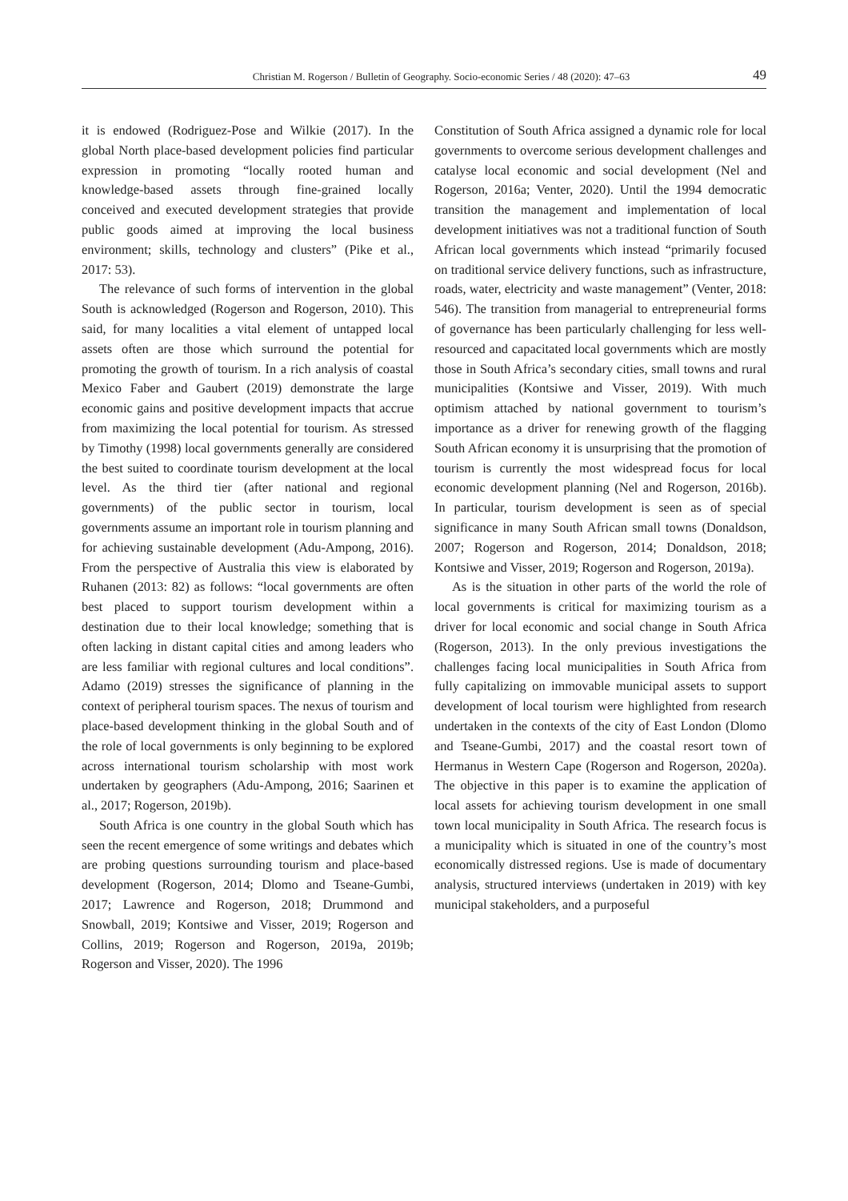Christian M. Rogerson / Bulletin of Geography. Socio-economic Series / 48 (2020): 47–63 49
it is endowed (Rodriguez-Pose and Wilkie (2017). In the global North place-based development policies find particular expression in promoting “locally rooted human and knowledge-based assets through fine-grained locally conceived and executed development strategies that provide public goods aimed at improving the local business environment; skills, technology and clusters” (Pike et al., 2017: 53).
The relevance of such forms of intervention in the global South is acknowledged (Rogerson and Rogerson, 2010). This said, for many localities a vital element of untapped local assets often are those which surround the potential for promoting the growth of tourism. In a rich analysis of coastal Mexico Faber and Gaubert (2019) demonstrate the large economic gains and positive development impacts that accrue from maximizing the local potential for tourism. As stressed by Timothy (1998) local governments generally are considered the best suited to coordinate tourism development at the local level. As the third tier (after national and regional governments) of the public sector in tourism, local governments assume an important role in tourism planning and for achieving sustainable development (Adu-Ampong, 2016). From the perspective of Australia this view is elaborated by Ruhanen (2013: 82) as follows: “local governments are often best placed to support tourism development within a destination due to their local knowledge; something that is often lacking in distant capital cities and among leaders who are less familiar with regional cultures and local conditions”. Adamo (2019) stresses the significance of planning in the context of peripheral tourism spaces. The nexus of tourism and place-based development thinking in the global South and of the role of local governments is only beginning to be explored across international tourism scholarship with most work undertaken by geographers (Adu-Ampong, 2016; Saarinen et al., 2017; Rogerson, 2019b).
South Africa is one country in the global South which has seen the recent emergence of some writings and debates which are probing questions surrounding tourism and place-based development (Rogerson, 2014; Dlomo and Tseane-Gumbi, 2017; Lawrence and Rogerson, 2018; Drummond and Snowball, 2019; Kontsiwe and Visser, 2019; Rogerson and Collins, 2019; Rogerson and Rogerson, 2019a, 2019b; Rogerson and Visser, 2020). The 1996
Constitution of South Africa assigned a dynamic role for local governments to overcome serious development challenges and catalyse local economic and social development (Nel and Rogerson, 2016a; Venter, 2020). Until the 1994 democratic transition the management and implementation of local development initiatives was not a traditional function of South African local governments which instead “primarily focused on traditional service delivery functions, such as infrastructure, roads, water, electricity and waste management” (Venter, 2018: 546). The transition from managerial to entrepreneurial forms of governance has been particularly challenging for less well-resourced and capacitated local governments which are mostly those in South Africa’s secondary cities, small towns and rural municipalities (Kontsiwe and Visser, 2019). With much optimism attached by national government to tourism’s importance as a driver for renewing growth of the flagging South African economy it is unsurprising that the promotion of tourism is currently the most widespread focus for local economic development planning (Nel and Rogerson, 2016b). In particular, tourism development is seen as of special significance in many South African small towns (Donaldson, 2007; Rogerson and Rogerson, 2014; Donaldson, 2018; Kontsiwe and Visser, 2019; Rogerson and Rogerson, 2019a).
As is the situation in other parts of the world the role of local governments is critical for maximizing tourism as a driver for local economic and social change in South Africa (Rogerson, 2013). In the only previous investigations the challenges facing local municipalities in South Africa from fully capitalizing on immovable municipal assets to support development of local tourism were highlighted from research undertaken in the contexts of the city of East London (Dlomo and Tseane-Gumbi, 2017) and the coastal resort town of Hermanus in Western Cape (Rogerson and Rogerson, 2020a). The objective in this paper is to examine the application of local assets for achieving tourism development in one small town local municipality in South Africa. The research focus is a municipality which is situated in one of the country’s most economically distressed regions. Use is made of documentary analysis, structured interviews (undertaken in 2019) with key municipal stakeholders, and a purposeful